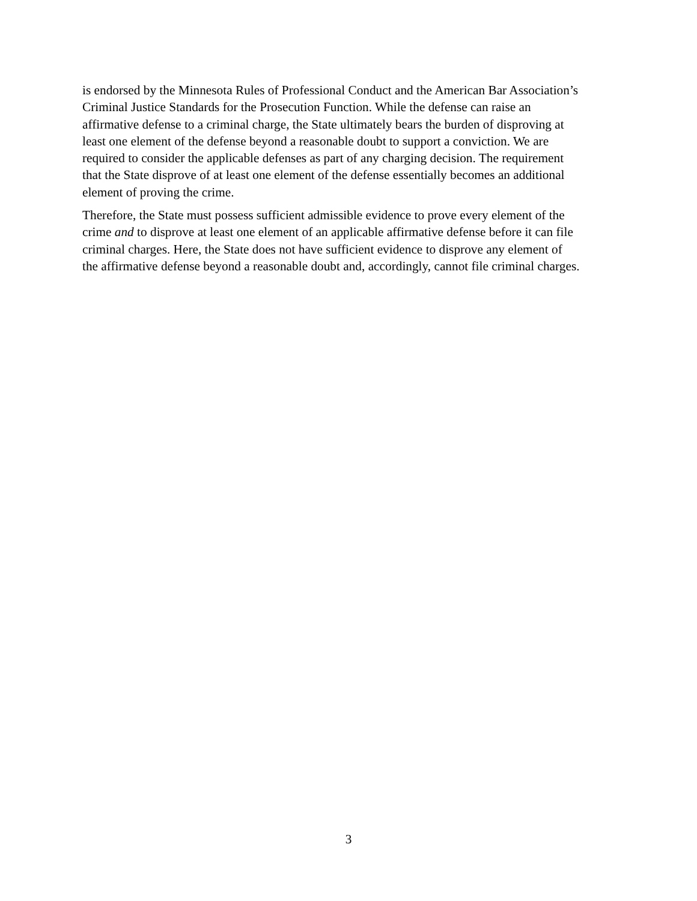is endorsed by the Minnesota Rules of Professional Conduct and the American Bar Association’s
Criminal Justice Standards for the Prosecution Function. While the defense can raise an
affirmative defense to a criminal charge, the State ultimately bears the burden of disproving at
least one element of the defense beyond a reasonable doubt to support a conviction. We are
required to consider the applicable defenses as part of any charging decision. The requirement
that the State disprove of at least one element of the defense essentially becomes an additional
element of proving the crime.
Therefore, the State must possess sufficient admissible evidence to prove every element of the
crime and to disprove at least one element of an applicable affirmative defense before it can file
criminal charges. Here, the State does not have sufficient evidence to disprove any element of
the affirmative defense beyond a reasonable doubt and, accordingly, cannot file criminal charges.
3